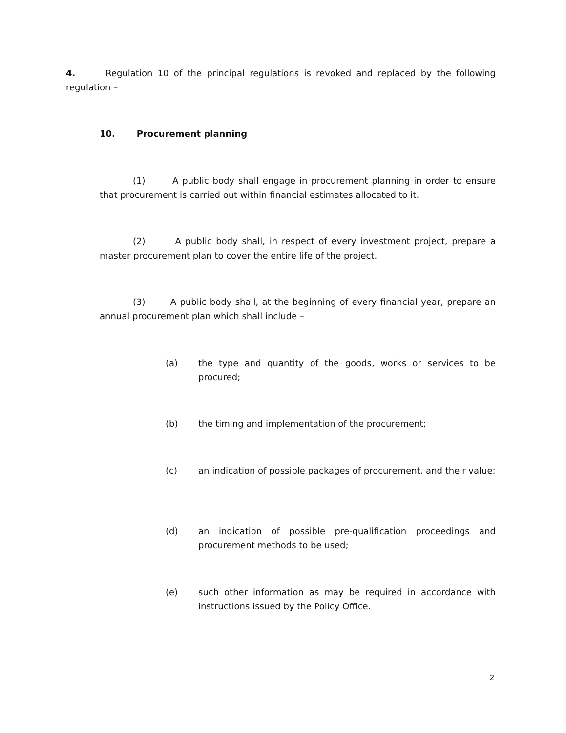4. Regulation 10 of the principal regulations is revoked and replaced by the following regulation –
10. Procurement planning
(1) A public body shall engage in procurement planning in order to ensure that procurement is carried out within financial estimates allocated to it.
(2) A public body shall, in respect of every investment project, prepare a master procurement plan to cover the entire life of the project.
(3) A public body shall, at the beginning of every financial year, prepare an annual procurement plan which shall include –
(a) the type and quantity of the goods, works or services to be procured;
(b) the timing and implementation of the procurement;
(c) an indication of possible packages of procurement, and their value;
(d) an indication of possible pre-qualification proceedings and procurement methods to be used;
(e) such other information as may be required in accordance with instructions issued by the Policy Office.
2